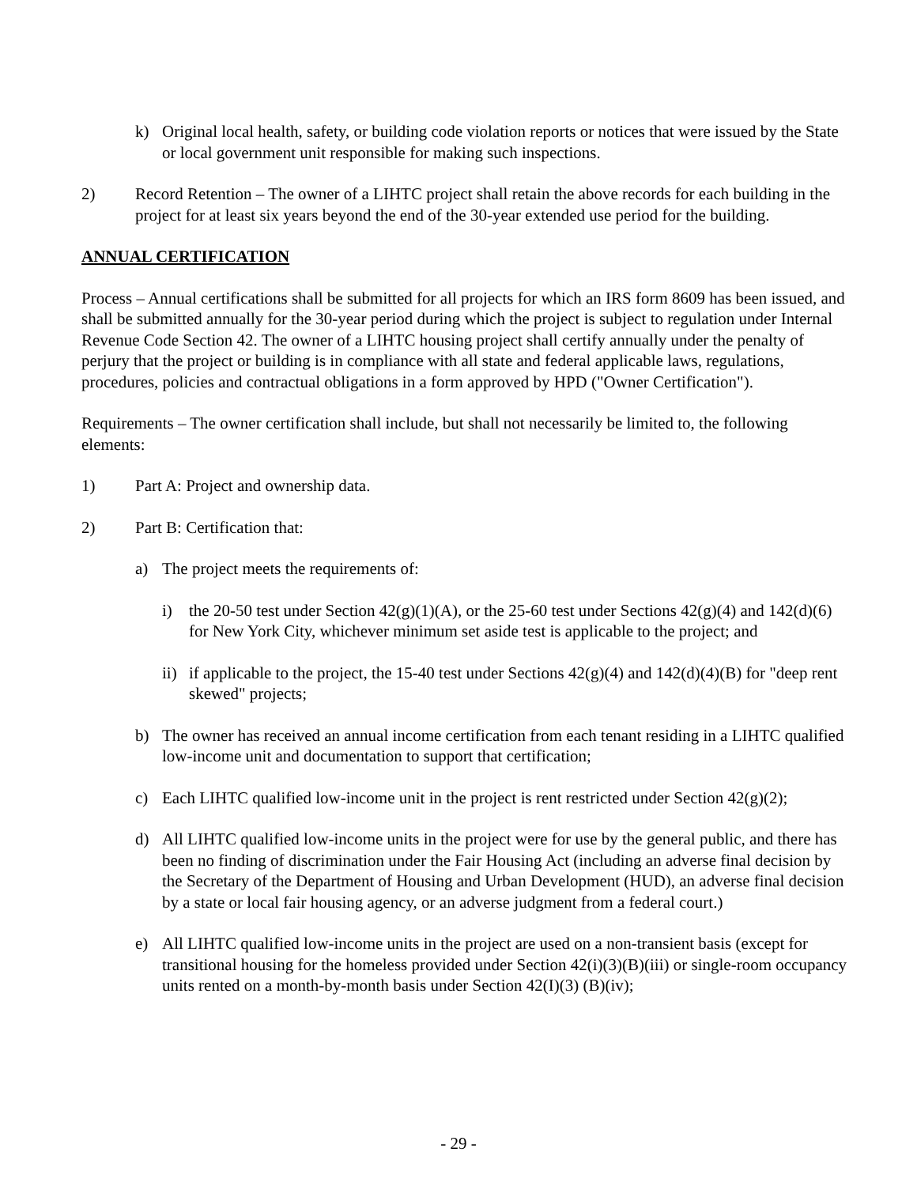k) Original local health, safety, or building code violation reports or notices that were issued by the State or local government unit responsible for making such inspections.
2) Record Retention – The owner of a LIHTC project shall retain the above records for each building in the project for at least six years beyond the end of the 30-year extended use period for the building.
ANNUAL CERTIFICATION
Process – Annual certifications shall be submitted for all projects for which an IRS form 8609 has been issued, and shall be submitted annually for the 30-year period during which the project is subject to regulation under Internal Revenue Code Section 42. The owner of a LIHTC housing project shall certify annually under the penalty of perjury that the project or building is in compliance with all state and federal applicable laws, regulations, procedures, policies and contractual obligations in a form approved by HPD ("Owner Certification").
Requirements – The owner certification shall include, but shall not necessarily be limited to, the following elements:
1) Part A: Project and ownership data.
2) Part B: Certification that:
a) The project meets the requirements of:
i) the 20-50 test under Section 42(g)(1)(A), or the 25-60 test under Sections 42(g)(4) and 142(d)(6) for New York City, whichever minimum set aside test is applicable to the project; and
ii)
if applicable to the project, the 15-40 test under Sections 42(g)(4) and 142(d)(4)(B) for "deep rent skewed" projects;
b) The owner has received an annual income certification from each tenant residing in a LIHTC qualified low-income unit and documentation to support that certification;
c) Each LIHTC qualified low-income unit in the project is rent restricted under Section 42(g)(2);
d) All LIHTC qualified low-income units in the project were for use by the general public, and there has been no finding of discrimination under the Fair Housing Act (including an adverse final decision by the Secretary of the Department of Housing and Urban Development (HUD), an adverse final decision by a state or local fair housing agency, or an adverse judgment from a federal court.)
e) All LIHTC qualified low-income units in the project are used on a non-transient basis (except for transitional housing for the homeless provided under Section 42(i)(3)(B)(iii) or single-room occupancy units rented on a month-by-month basis under Section 42(I)(3) (B)(iv);
- 29 -